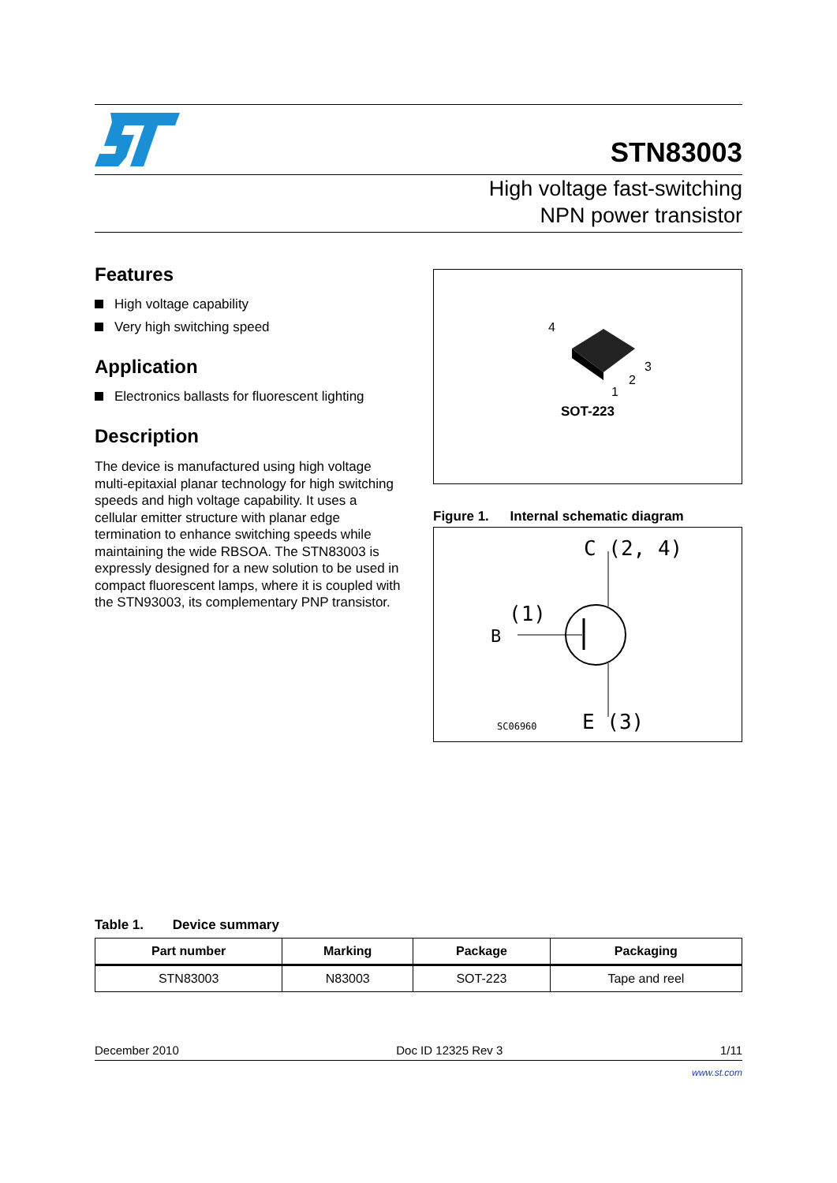STN83003
High voltage fast-switching
NPN power transistor
Features
High voltage capability
Very high switching speed
Application
Electronics ballasts for fluorescent lighting
Description
The device is manufactured using high voltage multi-epitaxial planar technology for high switching speeds and high voltage capability. It uses a cellular emitter structure with planar edge termination to enhance switching speeds while maintaining the wide RBSOA. The STN83003 is expressly designed for a new solution to be used in compact fluorescent lamps, where it is coupled with the STN93003, its complementary PNP transistor.
4
3
2
1
SOT-223
Figure 1. Internal schematic diagram
C (2, 4)
(1)
B
SC06960
E (3)
Table 1. Device summary
| Part number | Marking | Package | Packaging |
| --- | --- | --- | --- |
| STN83003 | N83003 | SOT-223 | Tape and reel |
December 2010 Doc ID 12325 Rev 3 1/11
www.st.com